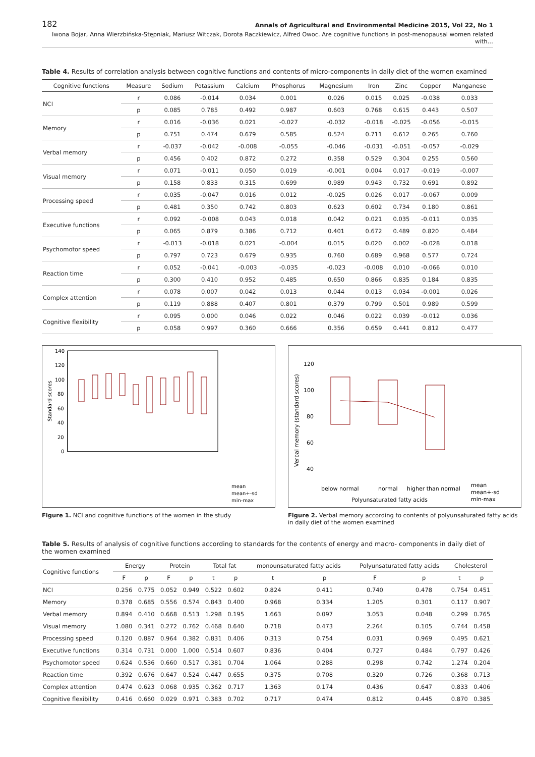182 Annals of Agricultural and Environmental Medicine 2015, Vol 22, No 1
Iwona Bojar, Anna Wierzbińska-Stępniak, Mariusz Witczak, Dorota Raczkiewicz, Alfred Owoc. Are cognitive functions in post-menopausal women related with…
Table 4. Results of correlation analysis between cognitive functions and contents of micro-components in daily diet of the women examined
| Cognitive functions | Measure | Sodium | Potassium | Calcium | Phosphorus | Magnesium | Iron | Zinc | Copper | Manganese |
| --- | --- | --- | --- | --- | --- | --- | --- | --- | --- | --- |
| NCI | r | 0.086 | -0.014 | 0.034 | 0.001 | 0.026 | 0.015 | 0.025 | -0.038 | 0.033 |
| | p | 0.085 | 0.785 | 0.492 | 0.987 | 0.603 | 0.768 | 0.615 | 0.443 | 0.507 |
| Memory | r | 0.016 | -0.036 | 0.021 | -0.027 | -0.032 | -0.018 | -0.025 | -0.056 | -0.015 |
| | p | 0.751 | 0.474 | 0.679 | 0.585 | 0.524 | 0.711 | 0.612 | 0.265 | 0.760 |
| Verbal memory | r | -0.037 | -0.042 | -0.008 | -0.055 | -0.046 | -0.031 | -0.051 | -0.057 | -0.029 |
| | p | 0.456 | 0.402 | 0.872 | 0.272 | 0.358 | 0.529 | 0.304 | 0.255 | 0.560 |
| Visual memory | r | 0.071 | -0.011 | 0.050 | 0.019 | -0.001 | 0.004 | 0.017 | -0.019 | -0.007 |
| | p | 0.158 | 0.833 | 0.315 | 0.699 | 0.989 | 0.943 | 0.732 | 0.691 | 0.892 |
| Processing speed | r | 0.035 | -0.047 | 0.016 | 0.012 | -0.025 | 0.026 | 0.017 | -0.067 | 0.009 |
| | p | 0.481 | 0.350 | 0.742 | 0.803 | 0.623 | 0.602 | 0.734 | 0.180 | 0.861 |
| Executive functions | r | 0.092 | -0.008 | 0.043 | 0.018 | 0.042 | 0.021 | 0.035 | -0.011 | 0.035 |
| | p | 0.065 | 0.879 | 0.386 | 0.712 | 0.401 | 0.672 | 0.489 | 0.820 | 0.484 |
| Psychomotor speed | r | -0.013 | -0.018 | 0.021 | -0.004 | 0.015 | 0.020 | 0.002 | -0.028 | 0.018 |
| | p | 0.797 | 0.723 | 0.679 | 0.935 | 0.760 | 0.689 | 0.968 | 0.577 | 0.724 |
| Reaction time | r | 0.052 | -0.041 | -0.003 | -0.035 | -0.023 | -0.008 | 0.010 | -0.066 | 0.010 |
| | p | 0.300 | 0.410 | 0.952 | 0.485 | 0.650 | 0.866 | 0.835 | 0.184 | 0.835 |
| Complex attention | r | 0.078 | 0.007 | 0.042 | 0.013 | 0.044 | 0.013 | 0.034 | -0.001 | 0.026 |
| | p | 0.119 | 0.888 | 0.407 | 0.801 | 0.379 | 0.799 | 0.501 | 0.989 | 0.599 |
| Cognitive flexibility | r | 0.095 | 0.000 | 0.046 | 0.022 | 0.046 | 0.022 | 0.039 | -0.012 | 0.036 |
| | p | 0.058 | 0.997 | 0.360 | 0.666 | 0.356 | 0.659 | 0.441 | 0.812 | 0.477 |
140
120
100
80
60
40
20
0
Standard scores
mean
mean+-sd
min-max
Figure 1. NCI and cognitive functions of the women in the study
120
100
80
60
40
Verbal memory (standard scores)
below normal
normal
higher than normal
Polyunsaturated fatty acids
mean
mean+-sd
min-max
Figure 2. Verbal memory according to contents of polyunsaturated fatty acids in daily diet of the women examined
Table 5. Results of analysis of cognitive functions according to standards for the contents of energy and macro- components in daily diet of the women examined
| Cognitive functions | Energy | | Protein | | Total fat | | monounsaturated fatty acids | | Polyunsaturated fatty acids | | Cholesterol | |
| --- | --- | --- | --- | --- | --- | --- | --- | --- | --- | --- | --- | --- |
| | F | p | F | p | t | p | t | p | F | p | t | p |
| NCI | 0.256 | 0.775 | 0.052 | 0.949 | 0.522 | 0.602 | 0.824 | 0.411 | 0.740 | 0.478 | 0.754 | 0.451 |
| Memory | 0.378 | 0.685 | 0.556 | 0.574 | 0.843 | 0.400 | 0.968 | 0.334 | 1.205 | 0.301 | 0.117 | 0.907 |
| Verbal memory | 0.894 | 0.410 | 0.668 | 0.513 | 1.298 | 0.195 | 1.663 | 0.097 | 3.053 | 0.048 | 0.299 | 0.765 |
| Visual memory | 1.080 | 0.341 | 0.272 | 0.762 | 0.468 | 0.640 | 0.718 | 0.473 | 2.264 | 0.105 | 0.744 | 0.458 |
| Processing speed | 0.120 | 0.887 | 0.964 | 0.382 | 0.831 | 0.406 | 0.313 | 0.754 | 0.031 | 0.969 | 0.495 | 0.621 |
| Executive functions | 0.314 | 0.731 | 0.000 | 1.000 | 0.514 | 0.607 | 0.836 | 0.404 | 0.727 | 0.484 | 0.797 | 0.426 |
| Psychomotor speed | 0.624 | 0.536 | 0.660 | 0.517 | 0.381 | 0.704 | 1.064 | 0.288 | 0.298 | 0.742 | 1.274 | 0.204 |
| Reaction time | 0.392 | 0.676 | 0.647 | 0.524 | 0.447 | 0.655 | 0.375 | 0.708 | 0.320 | 0.726 | 0.368 | 0.713 |
| Complex attention | 0.474 | 0.623 | 0.068 | 0.935 | 0.362 | 0.717 | 1.363 | 0.174 | 0.436 | 0.647 | 0.833 | 0.406 |
| Cognitive flexibility | 0.416 | 0.660 | 0.029 | 0.971 | 0.383 | 0.702 | 0.717 | 0.474 | 0.812 | 0.445 | 0.870 | 0.385 |